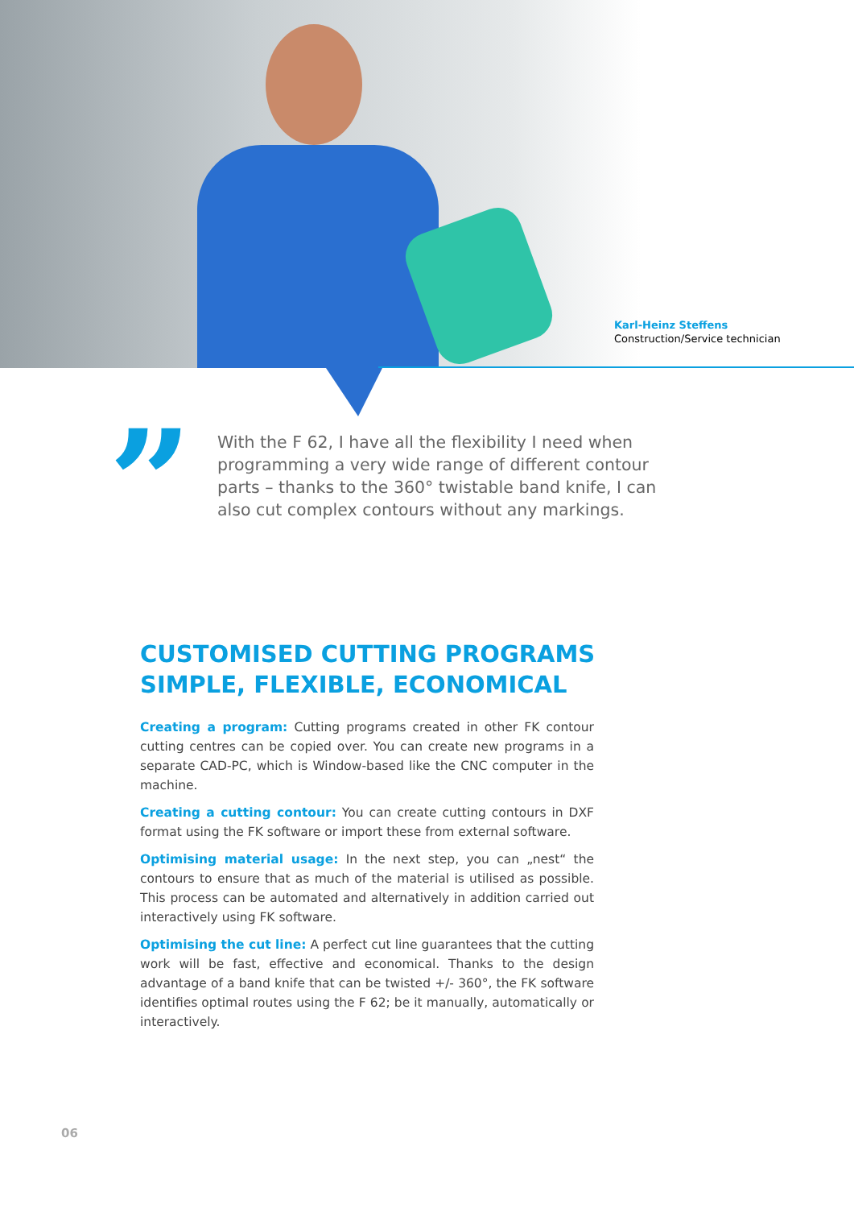Karl-Heinz Steffens
Construction/Service technician
”
With the F 62, I have all the flexibility I need when programming a very wide range of different contour parts – thanks to the 360° twistable band knife, I can also cut complex contours without any markings.
CUSTOMISED CUTTING PROGRAMS
SIMPLE, FLEXIBLE, ECONOMICAL
Creating a program: Cutting programs created in other FK contour cutting centres can be copied over. You can create new programs in a separate CAD-PC, which is Window-based like the CNC computer in the machine.
Creating a cutting contour: You can create cutting contours in DXF format using the FK software or import these from external software.
Optimising material usage: In the next step, you can „nest“ the contours to ensure that as much of the material is utilised as possible. This process can be automated and alternatively in addition carried out interactively using FK software.
Optimising the cut line: A perfect cut line guarantees that the cutting work will be fast, effective and economical. Thanks to the design advantage of a band knife that can be twisted +/- 360°, the FK software identifies optimal routes using the F 62; be it manually, automatically or interactively.
06